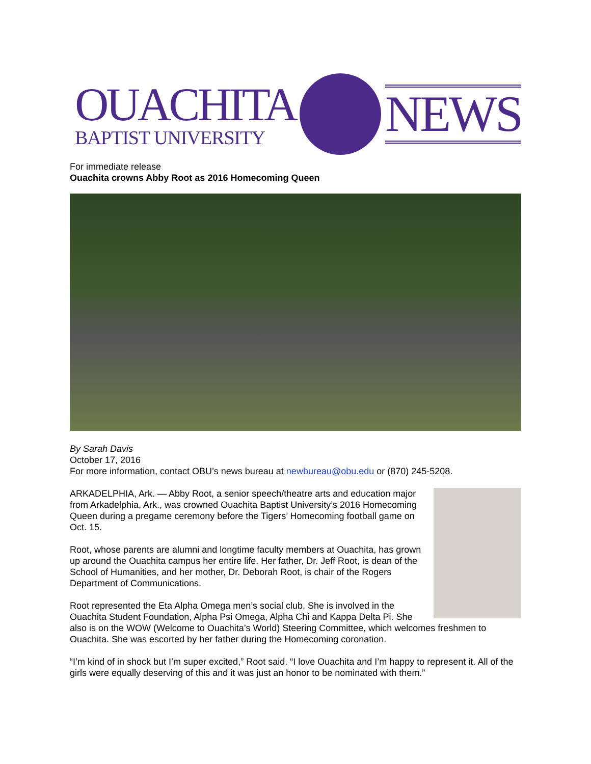OUACHITA
BAPTIST UNIVERSITY
NEWS
For immediate release
Ouachita crowns Abby Root as 2016 Homecoming Queen
By Sarah Davis
October 17, 2016
For more information, contact OBU’s news bureau at newbureau@obu.edu or (870) 245-5208.
ARKADELPHIA, Ark. — Abby Root, a senior speech/theatre arts and education major from Arkadelphia, Ark., was crowned Ouachita Baptist University’s 2016 Homecoming Queen during a pregame ceremony before the Tigers’ Homecoming football game on Oct. 15.
Root, whose parents are alumni and longtime faculty members at Ouachita, has grown up around the Ouachita campus her entire life. Her father, Dr. Jeff Root, is dean of the School of Humanities, and her mother, Dr. Deborah Root, is chair of the Rogers Department of Communications.
Root represented the Eta Alpha Omega men’s social club. She is involved in the Ouachita Student Foundation, Alpha Psi Omega, Alpha Chi and Kappa Delta Pi. She also is on the WOW (Welcome to Ouachita’s World) Steering Committee, which welcomes freshmen to Ouachita. She was escorted by her father during the Homecoming coronation.
“I’m kind of in shock but I’m super excited,” Root said. “I love Ouachita and I’m happy to represent it. All of the girls were equally deserving of this and it was just an honor to be nominated with them.”